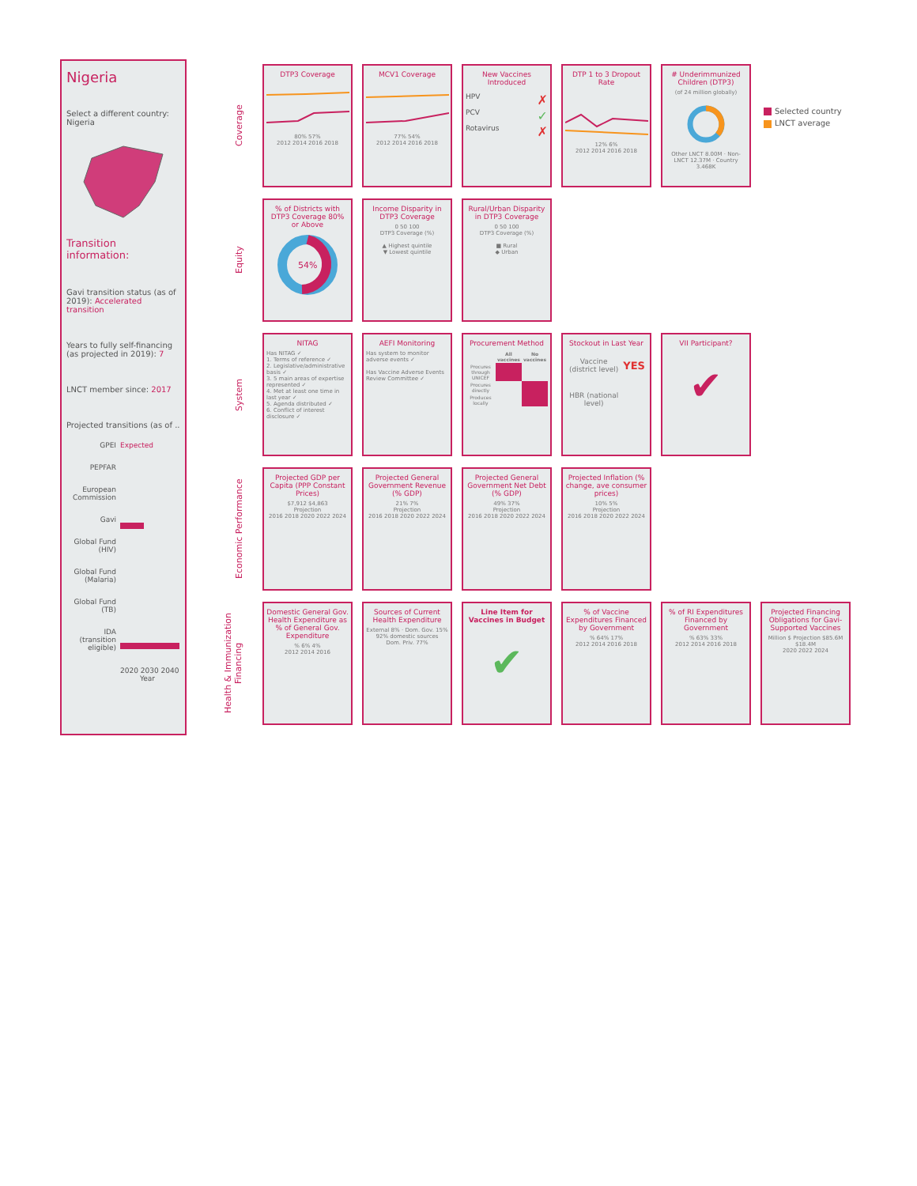Nigeria
Select a different country:
Nigeria
Transition information:
Gavi transition status (as of 2019): Accelerated transition
Years to fully self-financing (as projected in 2019): 7
LNCT member since: 2017
Projected transitions (as of ..
| GPEI | Expected |
| PEPFAR | |
| European Commission | |
| Gavi | |
| Global Fund (HIV) | |
| Global Fund (Malaria) | |
| Global Fund (TB) | |
| IDA (transition eligible) | |
| | 2020 2030 2040 Year |
Selected country
LNCT average
Coverage
DTP3 Coverage
80% 57%
2012 2014 2016 2018
MCV1 Coverage
77% 54%
2012 2014 2016 2018
New Vaccines Introduced
HPV ✗
PCV ✓
Rotavirus ✗
DTP 1 to 3 Dropout Rate
12% 6%
2012 2014 2016 2018
# Underimmunized Children (DTP3)
(of 24 million globally)
Other LNCT 8.00M · Non-LNCT 12.37M · Country 3.468K
Equity
% of Districts with DTP3 Coverage 80% or Above
54%
Income Disparity in DTP3 Coverage
0 50 100
DTP3 Coverage (%)
▲ Highest quintile
▼ Lowest quintile
Rural/Urban Disparity in DTP3 Coverage
0 50 100
DTP3 Coverage (%)
■ Rural
◆ Urban
System
NITAG
Has NITAG ✓
1. Terms of reference ✓
2. Legislative/administrative basis ✓
3. 5 main areas of expertise represented ✓
4. Met at least one time in last year ✓
5. Agenda distributed ✓
6. Conflict of interest disclosure ✓
AEFI Monitoring
Has system to monitor adverse events ✓
Has Vaccine Adverse Events Review Committee ✓
Procurement Method
| | All vaccines | No vaccines |
| --- | --- | --- |
| Procures through UNICEF | | |
| Procures directly | | |
| Produces locally | | |
Stockout in Last Year
| Vaccine (district level) | YES |
| HBR (national level) | |
VII Participant?
✔
Economic Performance
Projected GDP per Capita (PPP Constant Prices)
$7,912 $4,863
Projection
2016 2018 2020 2022 2024
Projected General Government Revenue (% GDP)
21% 7%
Projection
2016 2018 2020 2022 2024
Projected General Government Net Debt (% GDP)
49% 37%
Projection
2016 2018 2020 2022 2024
Projected Inflation (% change, ave consumer prices)
10% 5%
Projection
2016 2018 2020 2022 2024
Health & Immunization Financing
Domestic General Gov. Health Expenditure as % of General Gov. Expenditure% 6% 4%
2012 2014 2016
Sources of Current Health Expenditure
External 8% · Dom. Gov. 15%
92% domestic sources
Dom. Priv. 77%
Line Item for Vaccines in Budget
✔
% of Vaccine Expenditures Financed by Government% 64% 17%
2012 2014 2016 2018
% of RI Expenditures Financed by Government% 63% 33%
2012 2014 2016 2018
Projected Financing Obligations for Gavi-Supported Vaccines
Million $ Projection $85.6M $18.4M
2020 2022 2024